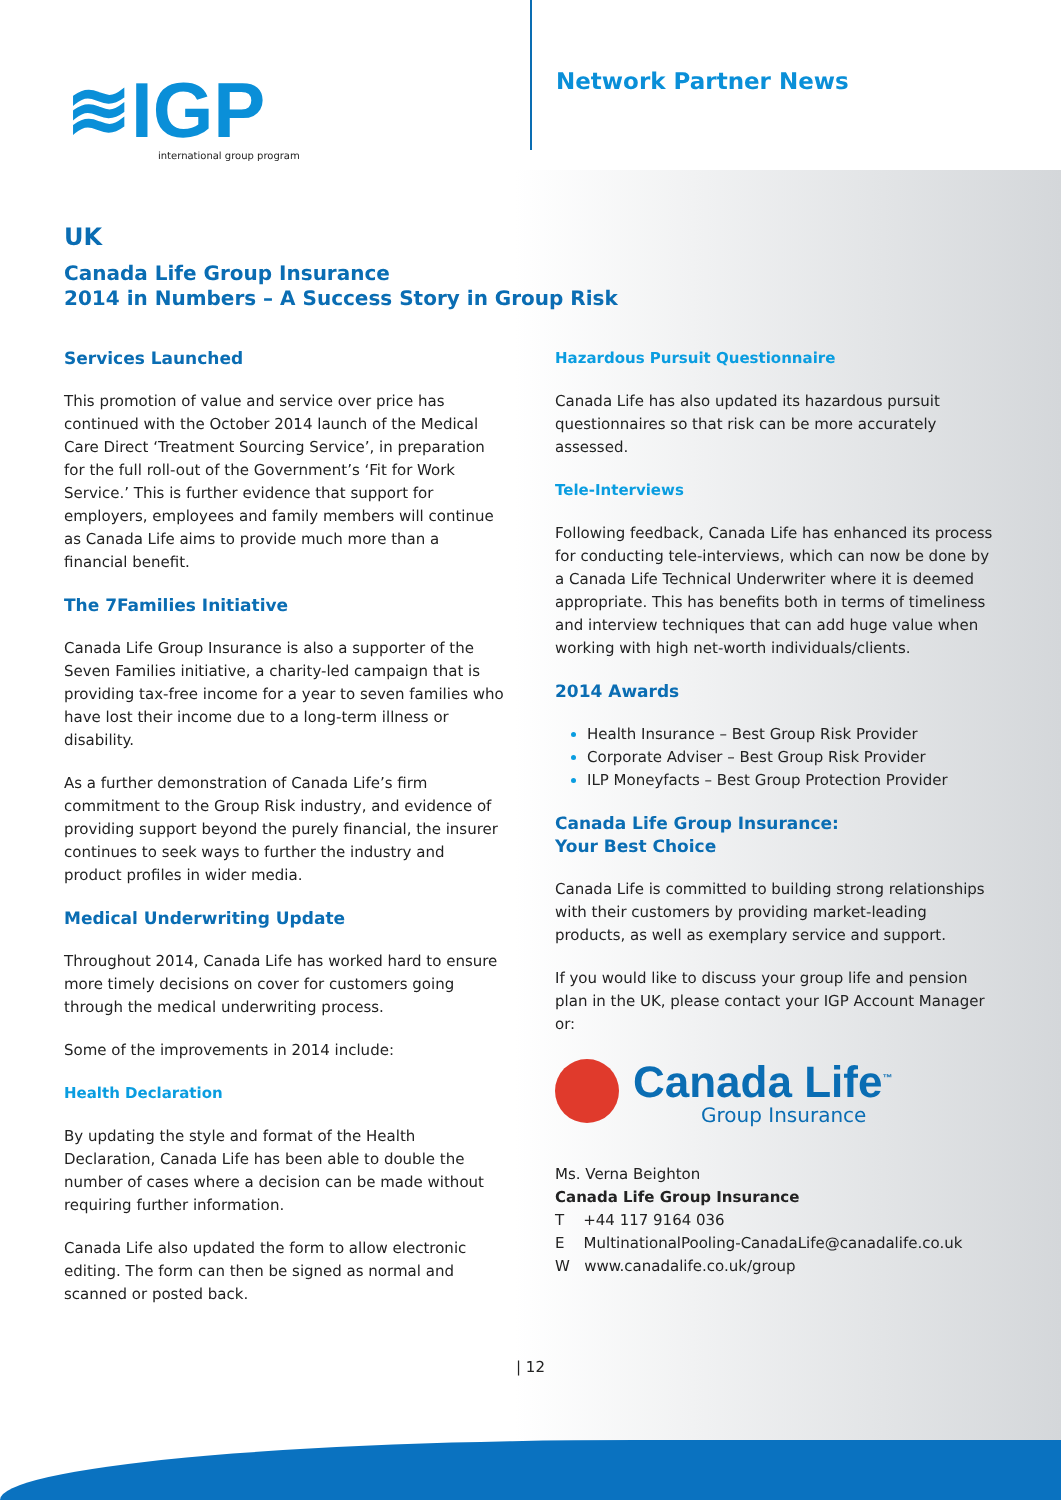≋IGP
international group program
Network Partner News
UK
Canada Life Group Insurance
2014 in Numbers – A Success Story in Group Risk
Services Launched
This promotion of value and service over price has continued with the October 2014 launch of the Medical Care Direct ‘Treatment Sourcing Service’, in preparation for the full roll-out of the Government’s ‘Fit for Work Service.’ This is further evidence that support for employers, employees and family members will continue as Canada Life aims to provide much more than a financial benefit.
The 7Families Initiative
Canada Life Group Insurance is also a supporter of the Seven Families initiative, a charity-led campaign that is providing tax-free income for a year to seven families who have lost their income due to a long-term illness or disability.
As a further demonstration of Canada Life’s firm commitment to the Group Risk industry, and evidence of providing support beyond the purely financial, the insurer continues to seek ways to further the industry and product profiles in wider media.
Medical Underwriting Update
Throughout 2014, Canada Life has worked hard to ensure more timely decisions on cover for customers going through the medical underwriting process.
Some of the improvements in 2014 include:
Health Declaration
By updating the style and format of the Health Declaration, Canada Life has been able to double the number of cases where a decision can be made without requiring further information.
Canada Life also updated the form to allow electronic editing. The form can then be signed as normal and scanned or posted back.
Hazardous Pursuit Questionnaire
Canada Life has also updated its hazardous pursuit questionnaires so that risk can be more accurately assessed.
Tele-Interviews
Following feedback, Canada Life has enhanced its process for conducting tele-interviews, which can now be done by a Canada Life Technical Underwriter where it is deemed appropriate. This has benefits both in terms of timeliness and interview techniques that can add huge value when working with high net-worth individuals/clients.
2014 Awards
Health Insurance – Best Group Risk Provider
Corporate Adviser – Best Group Risk Provider
ILP Moneyfacts – Best Group Protection Provider
Canada Life Group Insurance:
Your Best Choice
Canada Life is committed to building strong relationships with their customers by providing market-leading products, as well as exemplary service and support.
If you would like to discuss your group life and pension plan in the UK, please contact your IGP Account Manager or:
Canada Life<sup>™</sup>
Group Insurance
Ms. Verna Beighton
Canada Life Group Insurance
T +44 117 9164 036
E MultinationalPooling-CanadaLife@canadalife.co.uk
W www.canadalife.co.uk/group
| 12